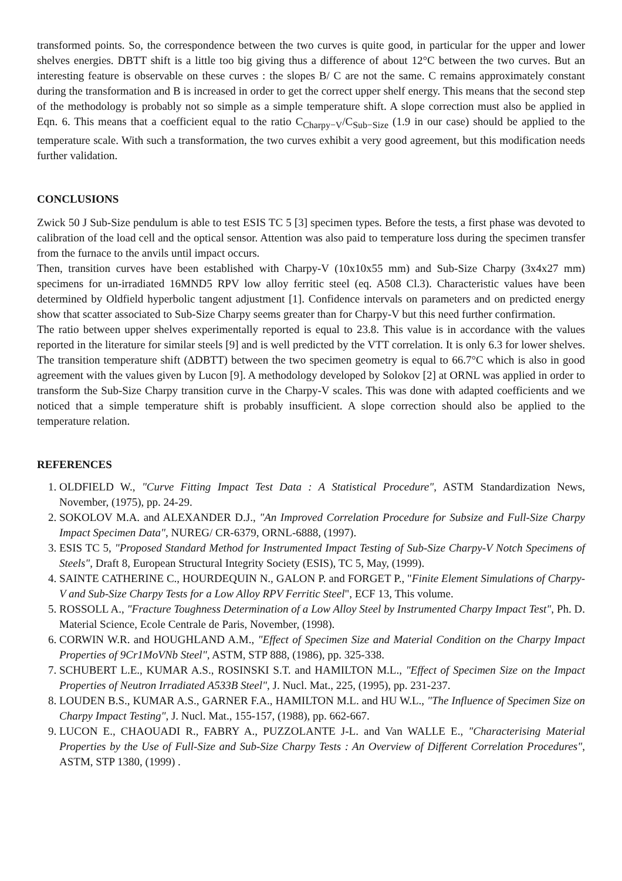transformed points. So, the correspondence between the two curves is quite good, in particular for the upper and lower shelves energies. DBTT shift is a little too big giving thus a difference of about 12°C between the two curves. But an interesting feature is observable on these curves : the slopes B/ C are not the same. C remains approximately constant during the transformation and B is increased in order to get the correct upper shelf energy. This means that the second step of the methodology is probably not so simple as a simple temperature shift. A slope correction must also be applied in Eqn. 6. This means that a coefficient equal to the ratio C<sub>Charpy−V</sub>/C<sub>Sub−Size</sub> (1.9 in our case) should be applied to the temperature scale. With such a transformation, the two curves exhibit a very good agreement, but this modification needs further validation.
CONCLUSIONS
Zwick 50 J Sub-Size pendulum is able to test ESIS TC 5 [3] specimen types. Before the tests, a first phase was devoted to calibration of the load cell and the optical sensor. Attention was also paid to temperature loss during the specimen transfer from the furnace to the anvils until impact occurs.
Then, transition curves have been established with Charpy-V (10x10x55 mm) and Sub-Size Charpy (3x4x27 mm) specimens for un-irradiated 16MND5 RPV low alloy ferritic steel (eq. A508 Cl.3). Characteristic values have been determined by Oldfield hyperbolic tangent adjustment [1]. Confidence intervals on parameters and on predicted energy show that scatter associated to Sub-Size Charpy seems greater than for Charpy-V but this need further confirmation.
The ratio between upper shelves experimentally reported is equal to 23.8. This value is in accordance with the values reported in the literature for similar steels [9] and is well predicted by the VTT correlation. It is only 6.3 for lower shelves. The transition temperature shift (ΔDBTT) between the two specimen geometry is equal to 66.7°C which is also in good agreement with the values given by Lucon [9]. A methodology developed by Solokov [2] at ORNL was applied in order to transform the Sub-Size Charpy transition curve in the Charpy-V scales. This was done with adapted coefficients and we noticed that a simple temperature shift is probably insufficient. A slope correction should also be applied to the temperature relation.
REFERENCES
1. OLDFIELD W., "Curve Fitting Impact Test Data : A Statistical Procedure", ASTM Standardization News, November, (1975), pp. 24-29.
2. SOKOLOV M.A. and ALEXANDER D.J., "An Improved Correlation Procedure for Subsize and Full-Size Charpy Impact Specimen Data", NUREG/ CR-6379, ORNL-6888, (1997).
3. ESIS TC 5, "Proposed Standard Method for Instrumented Impact Testing of Sub-Size Charpy-V Notch Specimens of Steels", Draft 8, European Structural Integrity Society (ESIS), TC 5, May, (1999).
4. SAINTE CATHERINE C., HOURDEQUIN N., GALON P. and FORGET P., "Finite Element Simulations of Charpy-V and Sub-Size Charpy Tests for a Low Alloy RPV Ferritic Steel", ECF 13, This volume.
5. ROSSOLL A., "Fracture Toughness Determination of a Low Alloy Steel by Instrumented Charpy Impact Test", Ph. D. Material Science, Ecole Centrale de Paris, November, (1998).
6. CORWIN W.R. and HOUGHLAND A.M., "Effect of Specimen Size and Material Condition on the Charpy Impact Properties of 9Cr1MoVNb Steel", ASTM, STP 888, (1986), pp. 325-338.
7. SCHUBERT L.E., KUMAR A.S., ROSINSKI S.T. and HAMILTON M.L., "Effect of Specimen Size on the Impact Properties of Neutron Irradiated A533B Steel", J. Nucl. Mat., 225, (1995), pp. 231-237.
8. LOUDEN B.S., KUMAR A.S., GARNER F.A., HAMILTON M.L. and HU W.L., "The Influence of Specimen Size on Charpy Impact Testing", J. Nucl. Mat., 155-157, (1988), pp. 662-667.
9. LUCON E., CHAOUADI R., FABRY A., PUZZOLANTE J-L. and Van WALLE E., "Characterising Material Properties by the Use of Full-Size and Sub-Size Charpy Tests : An Overview of Different Correlation Procedures", ASTM, STP 1380, (1999) .